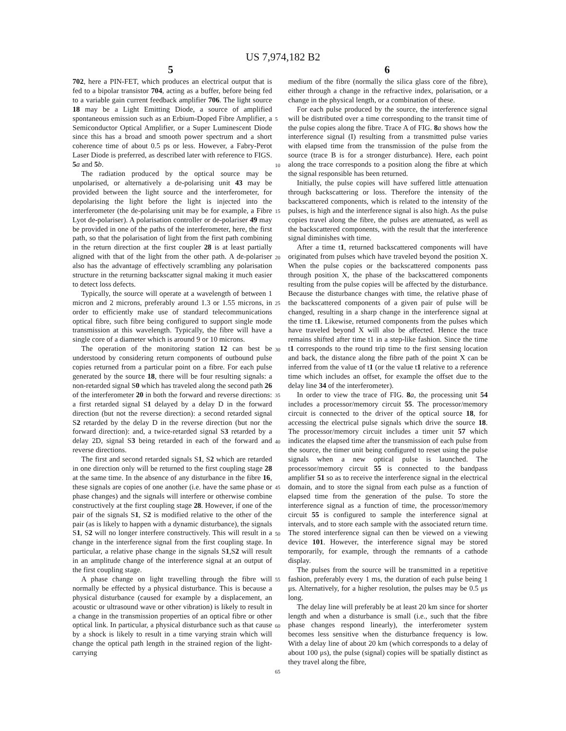US 7,974,182 B2
5 6
702, here a PIN-FET, which produces an electrical output that is fed to a bipolar transistor 704, acting as a buffer, before being fed to a variable gain current feedback amplifier 706. The light source 18 may be a Light Emitting Diode, a source of amplified spontaneous emission such as an Erbium-Doped Fibre Amplifier, a Semiconductor Optical Amplifier, or a Super Luminescent Diode since this has a broad and smooth power spectrum and a short coherence time of about 0.5 ps or less. However, a Fabry-Perot Laser Diode is preferred, as described later with reference to FIGS. 5 a and 5 b.
The radiation produced by the optical source may be unpolarised, or alternatively a de-polarising unit 43 may be provided between the light source and the interferometer, for depolarising the light before the light is injected into the interferometer (the de-polarising unit may be for example, a Fibre Lyot de-polariser). A polarisation controller or de-polariser 49 may be provided in one of the paths of the interferometer, here, the first path, so that the polarisation of light from the first path combining in the return direction at the first coupler 28 is at least partially aligned with that of the light from the other path. A de-polariser also has the advantage of effectively scrambling any polarisation structure in the returning backscatter signal making it much easier to detect loss defects.
Typically, the source will operate at a wavelength of between 1 micron and 2 microns, preferably around 1.3 or 1.55 microns, in order to efficiently make use of standard telecommunications optical fibre, such fibre being configured to support single mode transmission at this wavelength. Typically, the fibre will have a single core of a diameter which is around 9 or 10 microns.
The operation of the monitoring station 12 can best be understood by considering return components of outbound pulse copies returned from a particular point on a fibre. For each pulse generated by the source 18, there will be four resulting signals: a non-retarded signal S0 which has traveled along the second path 26 of the interferometer 20 in both the forward and reverse directions: a first retarded signal S1 delayed by a delay D in the forward direction (but not the reverse direction): a second retarded signal S2 retarded by the delay D in the reverse direction (but nor the forward direction): and, a twice-retarded signal S3 retarded by a delay 2D, signal S3 being retarded in each of the forward and reverse directions.
The first and second retarded signals S1, S2 which are retarded in one direction only will be returned to the first coupling stage 28 at the same time. In the absence of any disturbance in the fibre 16, these signals are copies of one another (i.e. have the same phase or phase changes) and the signals will interfere or otherwise combine constructively at the first coupling stage 28. However, if one of the pair of the signals S1, S2 is modified relative to the other of the pair (as is likely to happen with a dynamic disturbance), the signals S1, S2 will no longer interfere constructively. This will result in a change in the interference signal from the first coupling stage. In particular, a relative phase change in the signals S1,S2 will result in an amplitude change of the interference signal at an output of the first coupling stage.
A phase change on light travelling through the fibre will normally be effected by a physical disturbance. This is because a physical disturbance (caused for example by a displacement, an acoustic or ultrasound wave or other vibration) is likely to result in a change in the transmission properties of an optical fibre or other optical link. In particular, a physical disturbance such as that cause by a shock is likely to result in a time varying strain which will change the optical path length in the strained region of the light-carrying
medium of the fibre (normally the silica glass core of the fibre), either through a change in the refractive index, polarisation, or a change in the physical length, or a combination of these.
For each pulse produced by the source, the interference signal will be distributed over a time corresponding to the transit time of the pulse copies along the fibre. Trace A of FIG. 8 a shows how the interference signal (I) resulting from a transmitted pulse varies with elapsed time from the transmission of the pulse from the source (trace B is for a stronger disturbance). Here, each point along the trace corresponds to a position along the fibre at which the signal responsible has been returned.
Initially, the pulse copies will have suffered little attenuation through backscattering or loss. Therefore the intensity of the backscattered components, which is related to the intensity of the pulses, is high and the interference signal is also high. As the pulse copies travel along the fibre, the pulses are attenuated, as well as the backscattered components, with the result that the interference signal diminishes with time.
After a time t1, returned backscattered components will have originated from pulses which have traveled beyond the position X. When the pulse copies or the backscattered components pass through position X, the phase of the backscattered components resulting from the pulse copies will be affected by the disturbance. Because the disturbance changes with time, the relative phase of the backscattered components of a given pair of pulse will be changed, resulting in a sharp change in the interference signal at the time t1. Likewise, returned components from the pulses which have traveled beyond X will also be affected. Hence the trace remains shifted after time t1 in a step-like fashion. Since the time t1 corresponds to the round trip time to the first sensing location and back, the distance along the fibre path of the point X can be inferred from the value of t1 (or the value t1 relative to a reference time which includes an offset, for example the offset due to the delay line 34 of the interferometer).
In order to view the trace of FIG. 8 a, the processing unit 54 includes a processor/memory circuit 55. The processor/memory circuit is connected to the driver of the optical source 18, for accessing the electrical pulse signals which drive the source 18. The processor/memory circuit includes a timer unit 57 which indicates the elapsed time after the transmission of each pulse from the source, the timer unit being configured to reset using the pulse signals when a new optical pulse is launched. The processor/memory circuit 55 is connected to the bandpass amplifier 51 so as to receive the interference signal in the electrical domain, and to store the signal from each pulse as a function of elapsed time from the generation of the pulse. To store the interference signal as a function of time, the processor/memory circuit 55 is configured to sample the interference signal at intervals, and to store each sample with the associated return time. The stored interference signal can then be viewed on a viewing device 101. However, the interference signal may be stored temporarily, for example, through the remnants of a cathode display.
The pulses from the source will be transmitted in a repetitive fashion, preferably every 1 ms, the duration of each pulse being 1 μs. Alternatively, for a higher resolution, the pulses may be 0.5 μs long.
The delay line will preferably be at least 20 km since for shorter length and when a disturbance is small (i.e., such that the fibre phase changes respond linearly), the interferometer system becomes less sensitive when the disturbance frequency is low. With a delay line of about 20 km (which corresponds to a delay of about 100 μs), the pulse (signal) copies will be spatially distinct as they travel along the fibre,
5
10
15
20
25
30
35
40
45
50
55
60
65